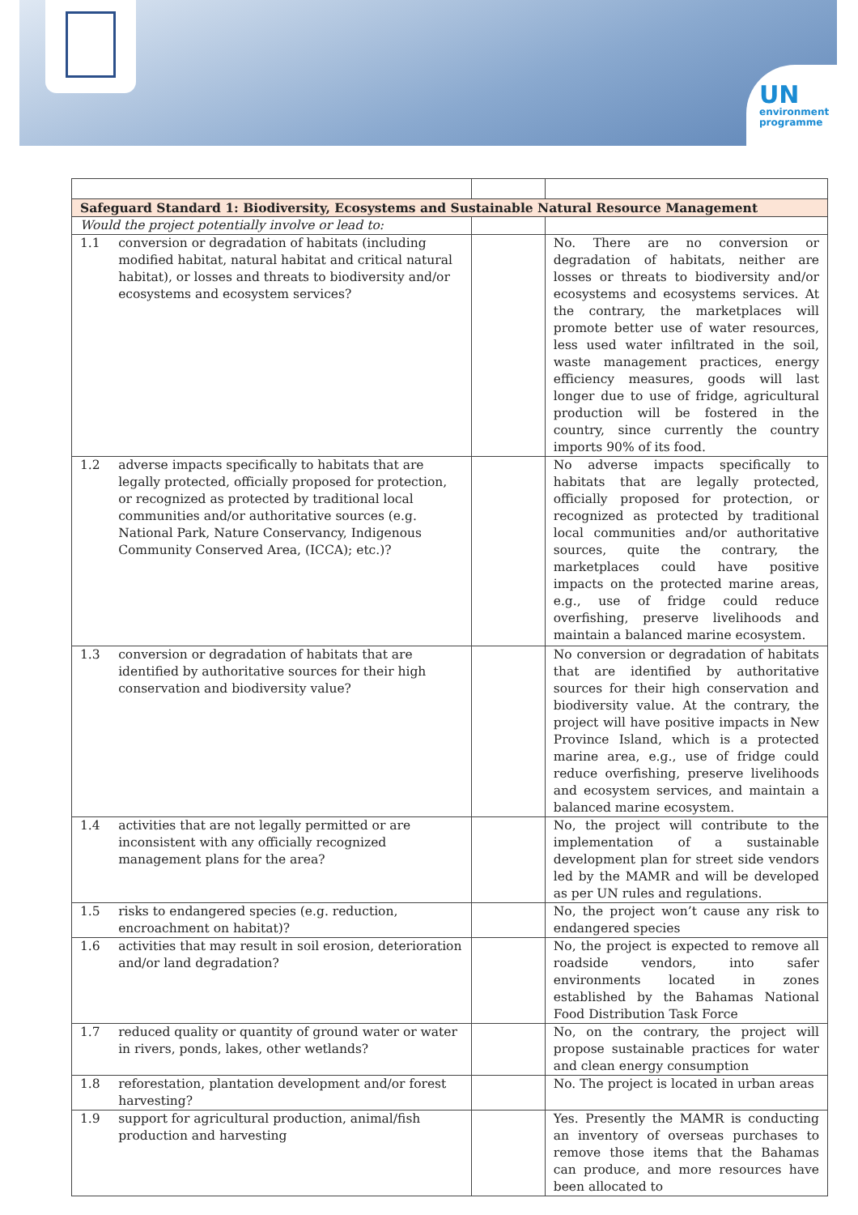UN
environment
programme
| Safeguard Standard 1: Biodiversity, Ecosystems and Sustainable Natural Resource Management | | | |
| Would the project potentially involve or lead to: | | | |
| 1.1 | conversion or degradation of habitats (including modified habitat, natural habitat and critical natural habitat), or losses and threats to biodiversity and/or ecosystems and ecosystem services? | | No. There are no conversion or degradation of habitats, neither are losses or threats to biodiversity and/or ecosystems and ecosystems services. At the contrary, the marketplaces will promote better use of water resources, less used water infiltrated in the soil, waste management practices, energy efficiency measures, goods will last longer due to use of fridge, agricultural production will be fostered in the country, since currently the country imports 90% of its food. |
| 1.2 | adverse impacts specifically to habitats that are legally protected, officially proposed for protection, or recognized as protected by traditional local communities and/or authoritative sources (e.g. National Park, Nature Conservancy, Indigenous Community Conserved Area, (ICCA); etc.)? | | No adverse impacts specifically to habitats that are legally protected, officially proposed for protection, or recognized as protected by traditional local communities and/or authoritative sources, quite the contrary, the marketplaces could have positive impacts on the protected marine areas, e.g., use of fridge could reduce overfishing, preserve livelihoods and maintain a balanced marine ecosystem. |
| 1.3 | conversion or degradation of habitats that are identified by authoritative sources for their high conservation and biodiversity value? | | No conversion or degradation of habitats that are identified by authoritative sources for their high conservation and biodiversity value. At the contrary, the project will have positive impacts in New Province Island, which is a protected marine area, e.g., use of fridge could reduce overfishing, preserve livelihoods and ecosystem services, and maintain a balanced marine ecosystem. |
| 1.4 | activities that are not legally permitted or are inconsistent with any officially recognized management plans for the area? | | No, the project will contribute to the implementation of a sustainable development plan for street side vendors led by the MAMR and will be developed as per UN rules and regulations. |
| 1.5 | risks to endangered species (e.g. reduction, encroachment on habitat)? | | No, the project won’t cause any risk to endangered species |
| 1.6 | activities that may result in soil erosion, deterioration and/or land degradation? | | No, the project is expected to remove all roadside vendors, into safer environments located in zones established by the Bahamas National Food Distribution Task Force |
| 1.7 | reduced quality or quantity of ground water or water in rivers, ponds, lakes, other wetlands? | | No, on the contrary, the project will propose sustainable practices for water and clean energy consumption |
| 1.8 | reforestation, plantation development and/or forest harvesting? | | No. The project is located in urban areas |
| 1.9 | support for agricultural production, animal/fish production and harvesting | | Yes. Presently the MAMR is conducting an inventory of overseas purchases to remove those items that the Bahamas can produce, and more resources have been allocated to |